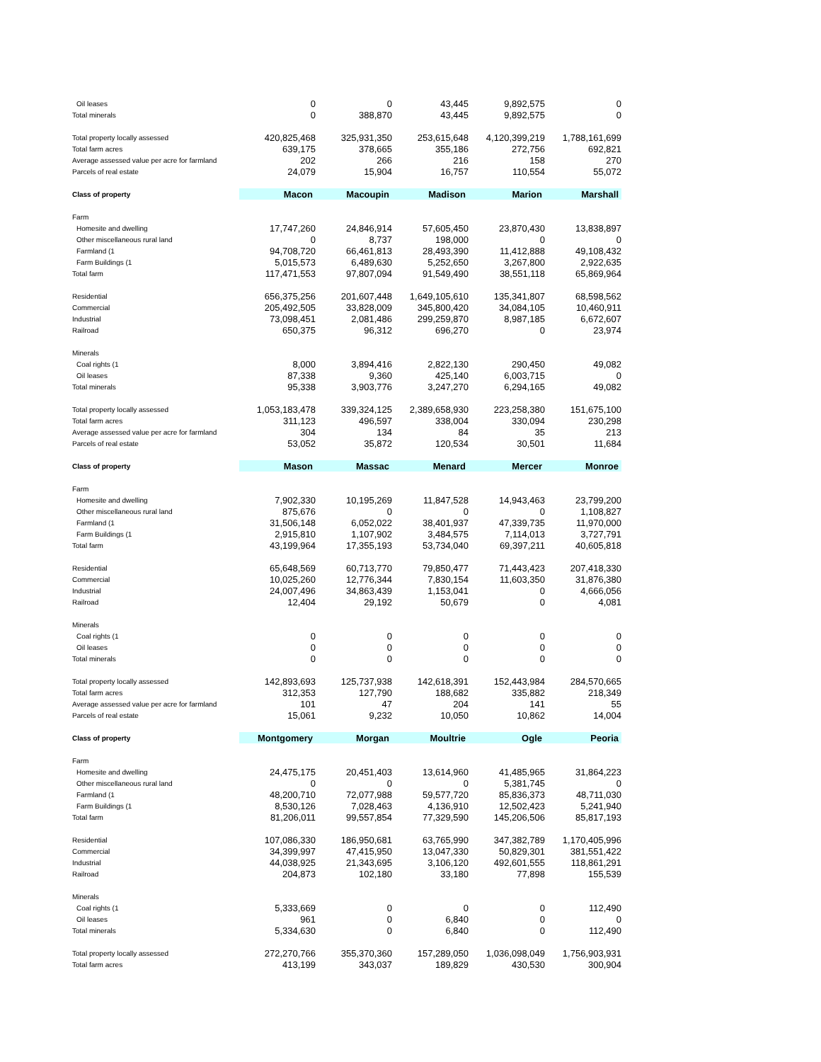| Oil leases | 0 | 0 | 43,445 | 9,892,575 | 0 |
| Total minerals | 0 | 388,870 | 43,445 | 9,892,575 | 0 |
| Total property locally assessed | 420,825,468 | 325,931,350 | 253,615,648 | 4,120,399,219 | 1,788,161,699 |
| Total farm acres | 639,175 | 378,665 | 355,186 | 272,756 | 692,821 |
| Average assessed value per acre for farmland | 202 | 266 | 216 | 158 | 270 |
| Parcels of real estate | 24,079 | 15,904 | 16,757 | 110,554 | 55,072 |
| Class of property | Macon | Macoupin | Madison | Marion | Marshall |
| Farm | | | | | |
| Homesite and dwelling | 17,747,260 | 24,846,914 | 57,605,450 | 23,870,430 | 13,838,897 |
| Other miscellaneous rural land | 0 | 8,737 | 198,000 | 0 | 0 |
| Farmland (1 | 94,708,720 | 66,461,813 | 28,493,390 | 11,412,888 | 49,108,432 |
| Farm Buildings (1 | 5,015,573 | 6,489,630 | 5,252,650 | 3,267,800 | 2,922,635 |
| Total farm | 117,471,553 | 97,807,094 | 91,549,490 | 38,551,118 | 65,869,964 |
| Residential | 656,375,256 | 201,607,448 | 1,649,105,610 | 135,341,807 | 68,598,562 |
| Commercial | 205,492,505 | 33,828,009 | 345,800,420 | 34,084,105 | 10,460,911 |
| Industrial | 73,098,451 | 2,081,486 | 299,259,870 | 8,987,185 | 6,672,607 |
| Railroad | 650,375 | 96,312 | 696,270 | 0 | 23,974 |
| Minerals | | | | | |
| Coal rights (1 | 8,000 | 3,894,416 | 2,822,130 | 290,450 | 49,082 |
| Oil leases | 87,338 | 9,360 | 425,140 | 6,003,715 | 0 |
| Total minerals | 95,338 | 3,903,776 | 3,247,270 | 6,294,165 | 49,082 |
| Total property locally assessed | 1,053,183,478 | 339,324,125 | 2,389,658,930 | 223,258,380 | 151,675,100 |
| Total farm acres | 311,123 | 496,597 | 338,004 | 330,094 | 230,298 |
| Average assessed value per acre for farmland | 304 | 134 | 84 | 35 | 213 |
| Parcels of real estate | 53,052 | 35,872 | 120,534 | 30,501 | 11,684 |
| Class of property | Mason | Massac | Menard | Mercer | Monroe |
| Farm | | | | | |
| Homesite and dwelling | 7,902,330 | 10,195,269 | 11,847,528 | 14,943,463 | 23,799,200 |
| Other miscellaneous rural land | 875,676 | 0 | 0 | 0 | 1,108,827 |
| Farmland (1 | 31,506,148 | 6,052,022 | 38,401,937 | 47,339,735 | 11,970,000 |
| Farm Buildings (1 | 2,915,810 | 1,107,902 | 3,484,575 | 7,114,013 | 3,727,791 |
| Total farm | 43,199,964 | 17,355,193 | 53,734,040 | 69,397,211 | 40,605,818 |
| Residential | 65,648,569 | 60,713,770 | 79,850,477 | 71,443,423 | 207,418,330 |
| Commercial | 10,025,260 | 12,776,344 | 7,830,154 | 11,603,350 | 31,876,380 |
| Industrial | 24,007,496 | 34,863,439 | 1,153,041 | 0 | 4,666,056 |
| Railroad | 12,404 | 29,192 | 50,679 | 0 | 4,081 |
| Minerals | | | | | |
| Coal rights (1 | 0 | 0 | 0 | 0 | 0 |
| Oil leases | 0 | 0 | 0 | 0 | 0 |
| Total minerals | 0 | 0 | 0 | 0 | 0 |
| Total property locally assessed | 142,893,693 | 125,737,938 | 142,618,391 | 152,443,984 | 284,570,665 |
| Total farm acres | 312,353 | 127,790 | 188,682 | 335,882 | 218,349 |
| Average assessed value per acre for farmland | 101 | 47 | 204 | 141 | 55 |
| Parcels of real estate | 15,061 | 9,232 | 10,050 | 10,862 | 14,004 |
| Class of property | Montgomery | Morgan | Moultrie | Ogle | Peoria |
| Farm | | | | | |
| Homesite and dwelling | 24,475,175 | 20,451,403 | 13,614,960 | 41,485,965 | 31,864,223 |
| Other miscellaneous rural land | 0 | 0 | 0 | 5,381,745 | 0 |
| Farmland (1 | 48,200,710 | 72,077,988 | 59,577,720 | 85,836,373 | 48,711,030 |
| Farm Buildings (1 | 8,530,126 | 7,028,463 | 4,136,910 | 12,502,423 | 5,241,940 |
| Total farm | 81,206,011 | 99,557,854 | 77,329,590 | 145,206,506 | 85,817,193 |
| Residential | 107,086,330 | 186,950,681 | 63,765,990 | 347,382,789 | 1,170,405,996 |
| Commercial | 34,399,997 | 47,415,950 | 13,047,330 | 50,829,301 | 381,551,422 |
| Industrial | 44,038,925 | 21,343,695 | 3,106,120 | 492,601,555 | 118,861,291 |
| Railroad | 204,873 | 102,180 | 33,180 | 77,898 | 155,539 |
| Minerals | | | | | |
| Coal rights (1 | 5,333,669 | 0 | 0 | 0 | 112,490 |
| Oil leases | 961 | 0 | 6,840 | 0 | 0 |
| Total minerals | 5,334,630 | 0 | 6,840 | 0 | 112,490 |
| Total property locally assessed | 272,270,766 | 355,370,360 | 157,289,050 | 1,036,098,049 | 1,756,903,931 |
| Total farm acres | 413,199 | 343,037 | 189,829 | 430,530 | 300,904 |